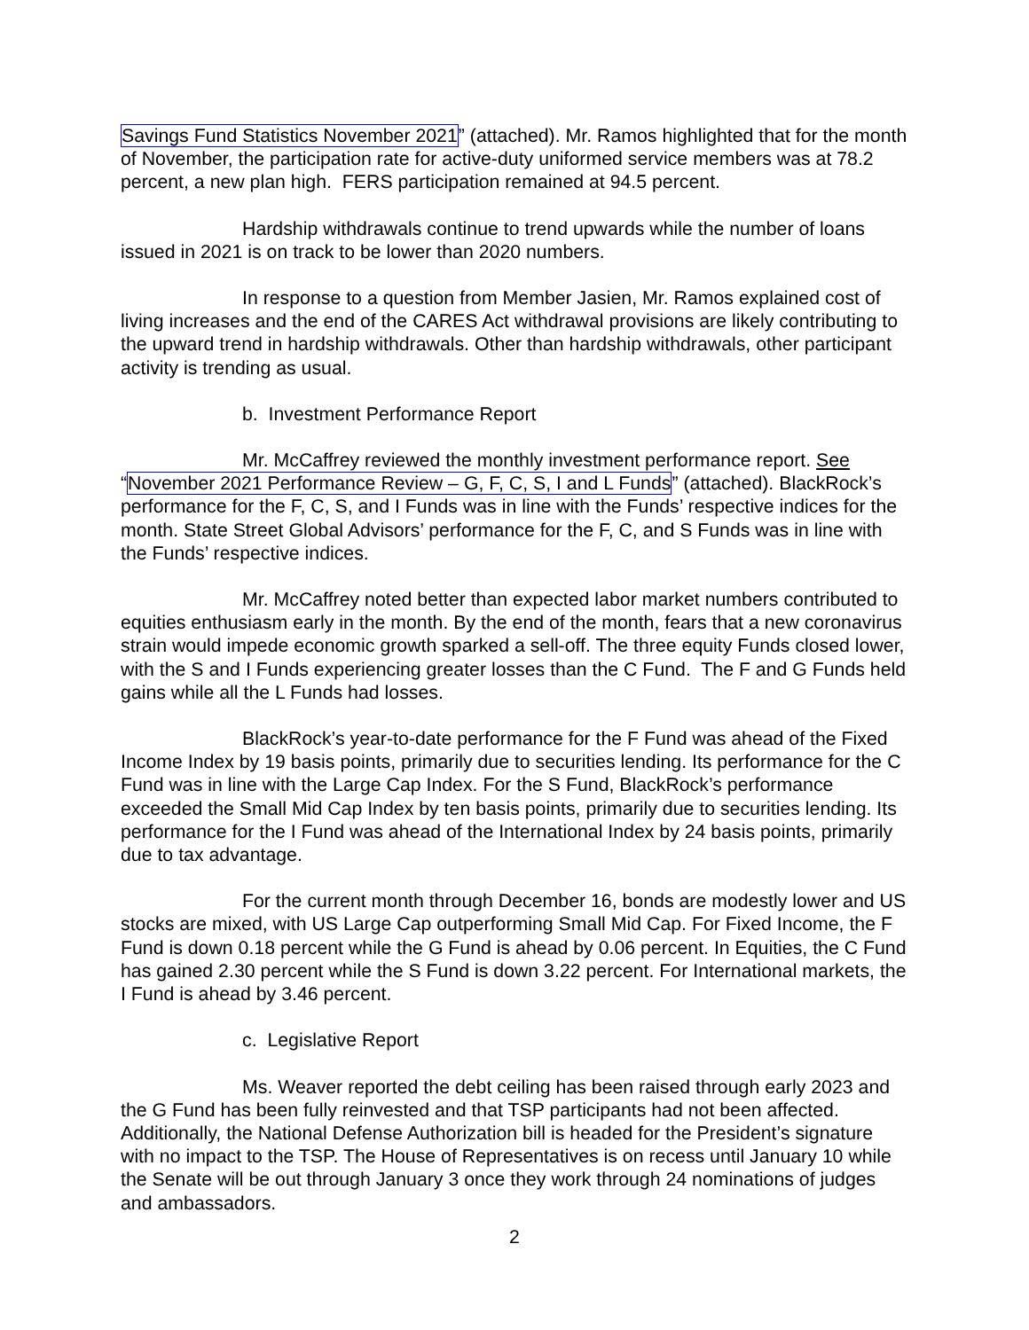Savings Fund Statistics November 2021” (attached). Mr. Ramos highlighted that for the month of November, the participation rate for active-duty uniformed service members was at 78.2 percent, a new plan high. FERS participation remained at 94.5 percent.
Hardship withdrawals continue to trend upwards while the number of loans issued in 2021 is on track to be lower than 2020 numbers.
In response to a question from Member Jasien, Mr. Ramos explained cost of living increases and the end of the CARES Act withdrawal provisions are likely contributing to the upward trend in hardship withdrawals. Other than hardship withdrawals, other participant activity is trending as usual.
b. Investment Performance Report
Mr. McCaffrey reviewed the monthly investment performance report. See “November 2021 Performance Review – G, F, C, S, I and L Funds” (attached). BlackRock’s performance for the F, C, S, and I Funds was in line with the Funds’ respective indices for the month. State Street Global Advisors’ performance for the F, C, and S Funds was in line with the Funds’ respective indices.
Mr. McCaffrey noted better than expected labor market numbers contributed to equities enthusiasm early in the month. By the end of the month, fears that a new coronavirus strain would impede economic growth sparked a sell-off. The three equity Funds closed lower, with the S and I Funds experiencing greater losses than the C Fund. The F and G Funds held gains while all the L Funds had losses.
BlackRock’s year-to-date performance for the F Fund was ahead of the Fixed Income Index by 19 basis points, primarily due to securities lending. Its performance for the C Fund was in line with the Large Cap Index. For the S Fund, BlackRock’s performance exceeded the Small Mid Cap Index by ten basis points, primarily due to securities lending. Its performance for the I Fund was ahead of the International Index by 24 basis points, primarily due to tax advantage.
For the current month through December 16, bonds are modestly lower and US stocks are mixed, with US Large Cap outperforming Small Mid Cap. For Fixed Income, the F Fund is down 0.18 percent while the G Fund is ahead by 0.06 percent. In Equities, the C Fund has gained 2.30 percent while the S Fund is down 3.22 percent. For International markets, the I Fund is ahead by 3.46 percent.
c. Legislative Report
Ms. Weaver reported the debt ceiling has been raised through early 2023 and the G Fund has been fully reinvested and that TSP participants had not been affected. Additionally, the National Defense Authorization bill is headed for the President’s signature with no impact to the TSP. The House of Representatives is on recess until January 10 while the Senate will be out through January 3 once they work through 24 nominations of judges and ambassadors.
2